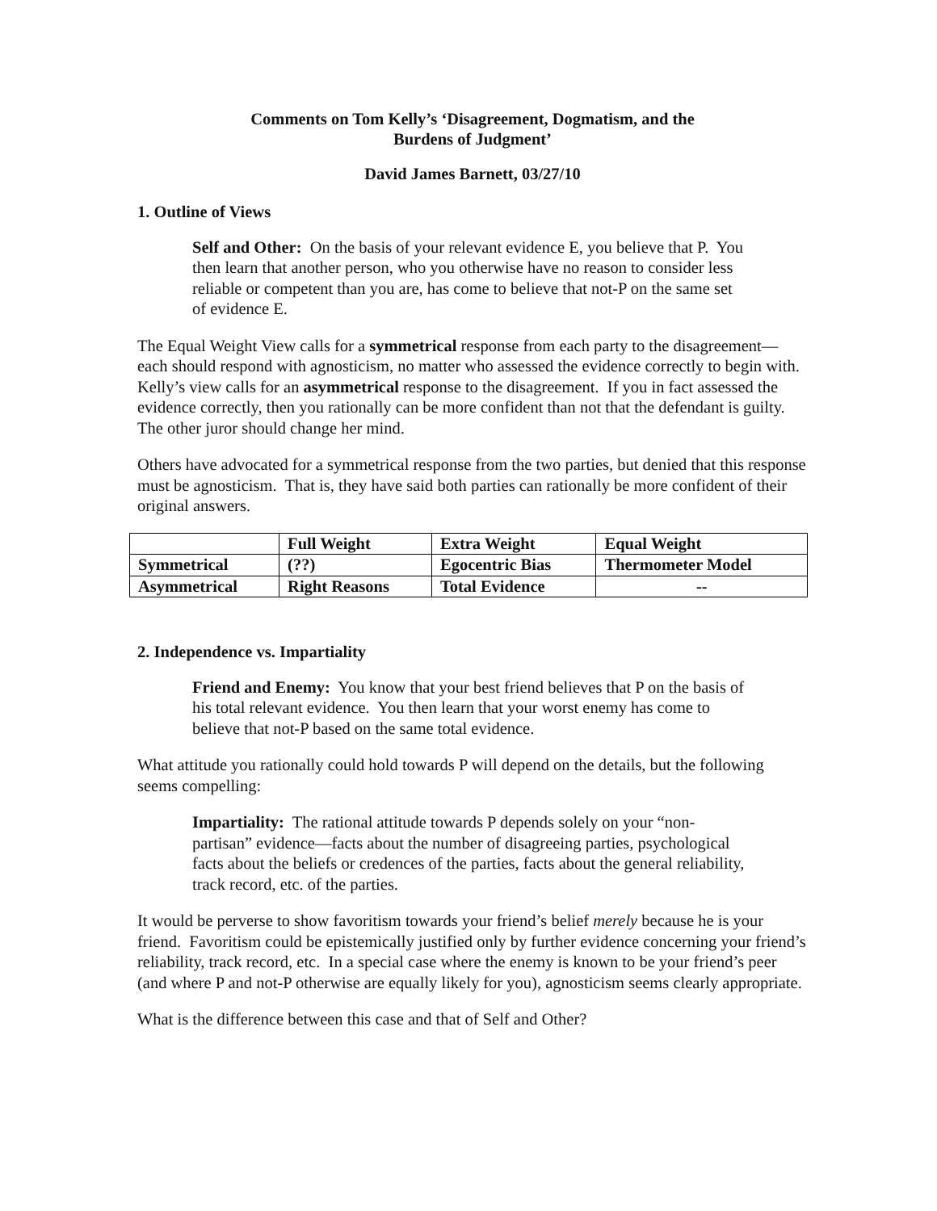Comments on Tom Kelly’s ‘Disagreement, Dogmatism, and the
Burdens of Judgment’
David James Barnett, 03/27/10
1. Outline of Views
Self and Other: On the basis of your relevant evidence E, you believe that P. You then learn that another person, who you otherwise have no reason to consider less reliable or competent than you are, has come to believe that not-P on the same set of evidence E.
The Equal Weight View calls for a symmetrical response from each party to the disagreement—each should respond with agnosticism, no matter who assessed the evidence correctly to begin with. Kelly’s view calls for an asymmetrical response to the disagreement. If you in fact assessed the evidence correctly, then you rationally can be more confident than not that the defendant is guilty. The other juror should change her mind.
Others have advocated for a symmetrical response from the two parties, but denied that this response must be agnosticism. That is, they have said both parties can rationally be more confident of their original answers.
| | Full Weight | Extra Weight | Equal Weight |
| --- | --- | --- | --- |
| Symmetrical | (??) | Egocentric Bias | Thermometer Model |
| Asymmetrical | Right Reasons | Total Evidence | -- |
2. Independence vs. Impartiality
Friend and Enemy: You know that your best friend believes that P on the basis of his total relevant evidence. You then learn that your worst enemy has come to believe that not-P based on the same total evidence.
What attitude you rationally could hold towards P will depend on the details, but the following seems compelling:
Impartiality: The rational attitude towards P depends solely on your “non-partisan” evidence—facts about the number of disagreeing parties, psychological facts about the beliefs or credences of the parties, facts about the general reliability, track record, etc. of the parties.
It would be perverse to show favoritism towards your friend’s belief merely because he is your friend. Favoritism could be epistemically justified only by further evidence concerning your friend’s reliability, track record, etc. In a special case where the enemy is known to be your friend’s peer (and where P and not-P otherwise are equally likely for you), agnosticism seems clearly appropriate.
What is the difference between this case and that of Self and Other?